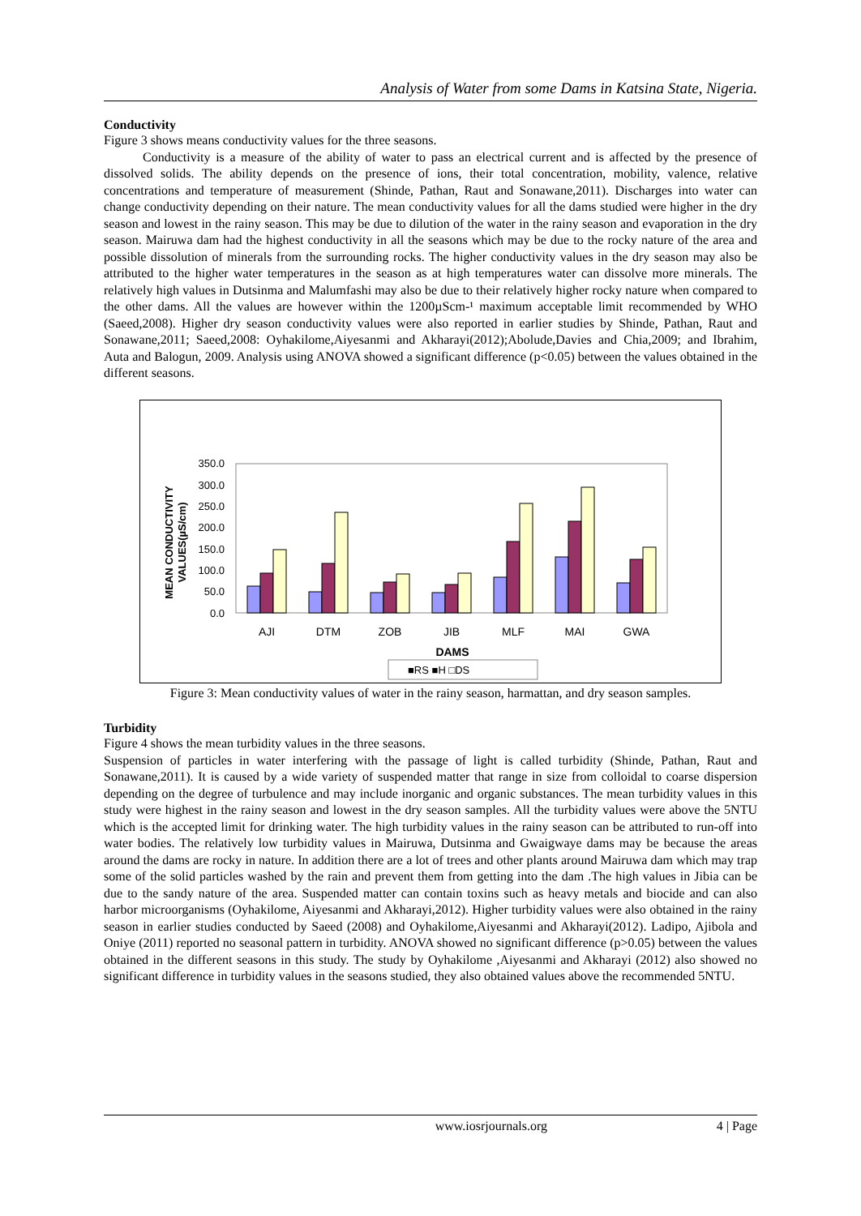Analysis of Water from some Dams in Katsina State, Nigeria.
Conductivity
Figure 3 shows means conductivity values for the three seasons.
Conductivity is a measure of the ability of water to pass an electrical current and is affected by the presence of dissolved solids. The ability depends on the presence of ions, their total concentration, mobility, valence, relative concentrations and temperature of measurement (Shinde, Pathan, Raut and Sonawane,2011). Discharges into water can change conductivity depending on their nature. The mean conductivity values for all the dams studied were higher in the dry season and lowest in the rainy season. This may be due to dilution of the water in the rainy season and evaporation in the dry season. Mairuwa dam had the highest conductivity in all the seasons which may be due to the rocky nature of the area and possible dissolution of minerals from the surrounding rocks. The higher conductivity values in the dry season may also be attributed to the higher water temperatures in the season as at high temperatures water can dissolve more minerals. The relatively high values in Dutsinma and Malumfashi may also be due to their relatively higher rocky nature when compared to the other dams. All the values are however within the 1200µScm-¹ maximum acceptable limit recommended by WHO (Saeed,2008). Higher dry season conductivity values were also reported in earlier studies by Shinde, Pathan, Raut and Sonawane,2011; Saeed,2008: Oyhakilome,Aiyesanmi and Akharayi(2012);Abolude,Davies and Chia,2009; and Ibrahim, Auta and Balogun, 2009. Analysis using ANOVA showed a significant difference (p<0.05) between the values obtained in the different seasons.
MEAN CONDUCTIVITY
VALUES(µS/cm)
0.0
50.0
100.0
150.0
200.0
250.0
300.0
350.0
AJI
DTM
ZOB
JIB
MLF
MAI
GWA
DAMS
■RS ■H □DS
Figure 3: Mean conductivity values of water in the rainy season, harmattan, and dry season samples.
Turbidity
Figure 4 shows the mean turbidity values in the three seasons.
Suspension of particles in water interfering with the passage of light is called turbidity (Shinde, Pathan, Raut and Sonawane,2011). It is caused by a wide variety of suspended matter that range in size from colloidal to coarse dispersion depending on the degree of turbulence and may include inorganic and organic substances. The mean turbidity values in this study were highest in the rainy season and lowest in the dry season samples. All the turbidity values were above the 5NTU which is the accepted limit for drinking water. The high turbidity values in the rainy season can be attributed to run-off into water bodies. The relatively low turbidity values in Mairuwa, Dutsinma and Gwaigwaye dams may be because the areas around the dams are rocky in nature. In addition there are a lot of trees and other plants around Mairuwa dam which may trap some of the solid particles washed by the rain and prevent them from getting into the dam .The high values in Jibia can be due to the sandy nature of the area. Suspended matter can contain toxins such as heavy metals and biocide and can also harbor microorganisms (Oyhakilome, Aiyesanmi and Akharayi,2012). Higher turbidity values were also obtained in the rainy season in earlier studies conducted by Saeed (2008) and Oyhakilome,Aiyesanmi and Akharayi(2012). Ladipo, Ajibola and Oniye (2011) reported no seasonal pattern in turbidity. ANOVA showed no significant difference (p>0.05) between the values obtained in the different seasons in this study. The study by Oyhakilome ,Aiyesanmi and Akharayi (2012) also showed no significant difference in turbidity values in the seasons studied, they also obtained values above the recommended 5NTU.
www.iosrjournals.org 4 | Page